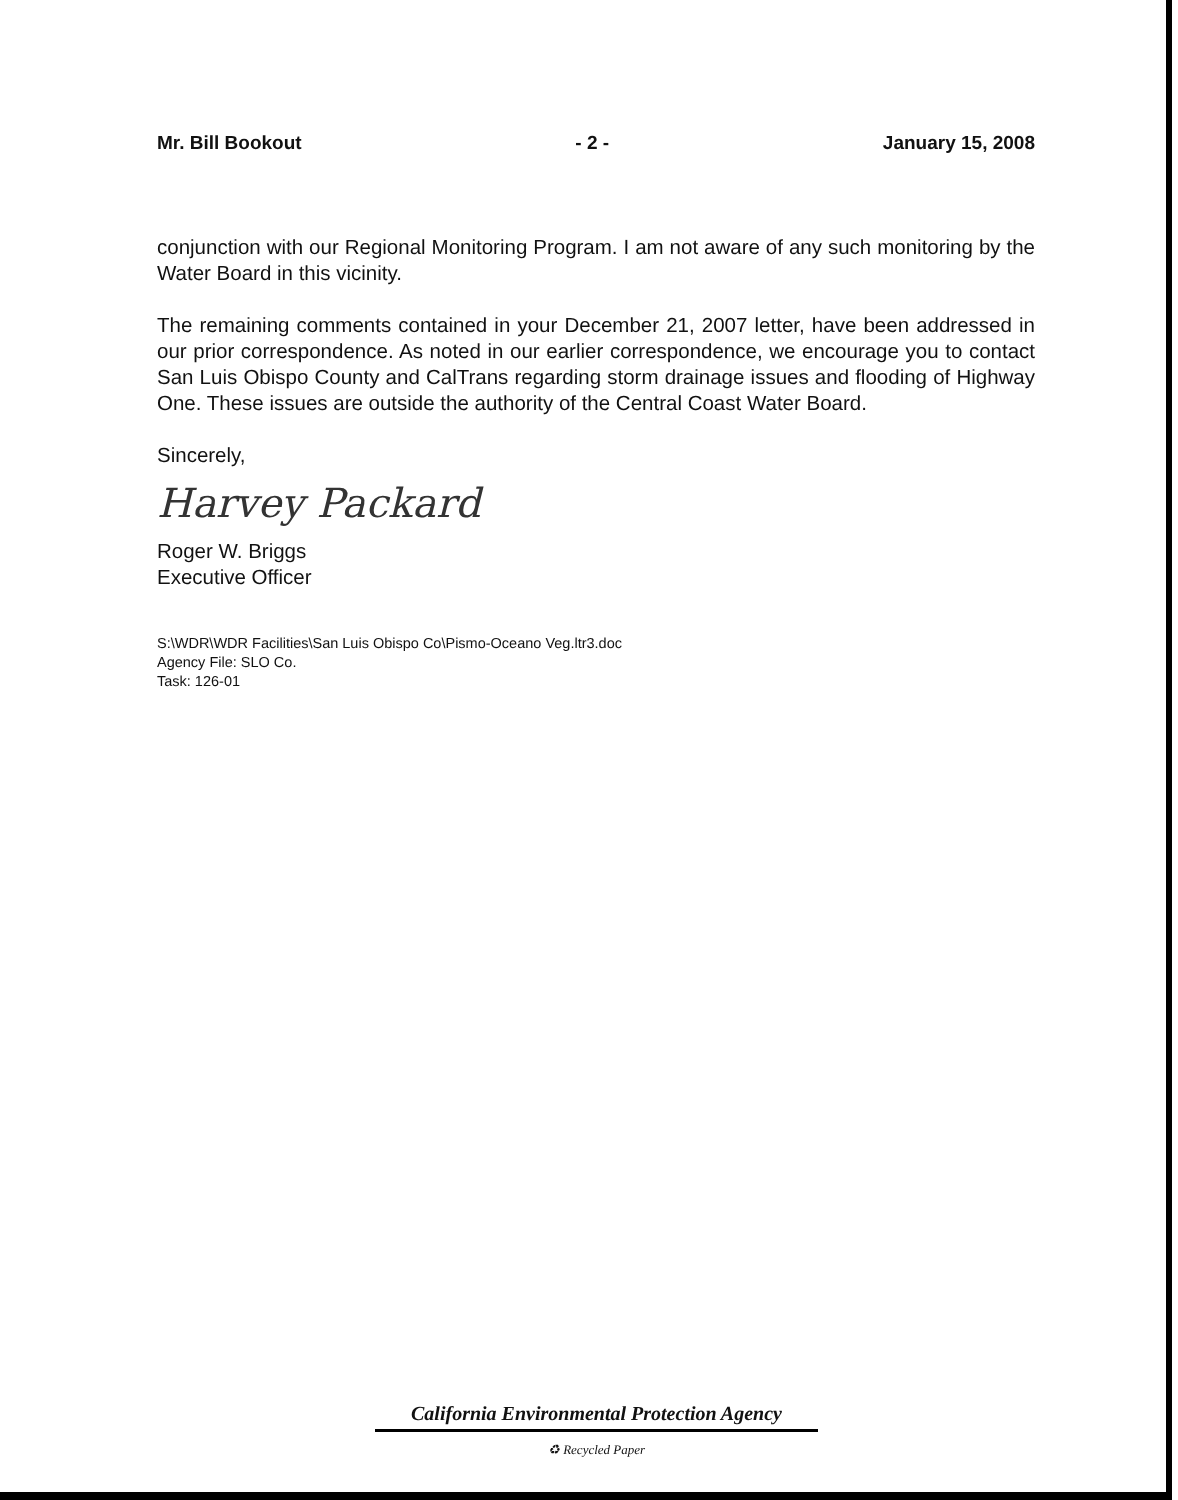Mr. Bill Bookout - 2 - January 15, 2008
conjunction with our Regional Monitoring Program. I am not aware of any such monitoring by the Water Board in this vicinity.
The remaining comments contained in your December 21, 2007 letter, have been addressed in our prior correspondence. As noted in our earlier correspondence, we encourage you to contact San Luis Obispo County and CalTrans regarding storm drainage issues and flooding of Highway One. These issues are outside the authority of the Central Coast Water Board.
Sincerely,
Harvey Packard
Roger W. Briggs
Executive Officer
S:\WDR\WDR Facilities\San Luis Obispo Co\Pismo-Oceano Veg.ltr3.doc
Agency File: SLO Co.
Task: 126-01
California Environmental Protection Agency
♻ Recycled Paper